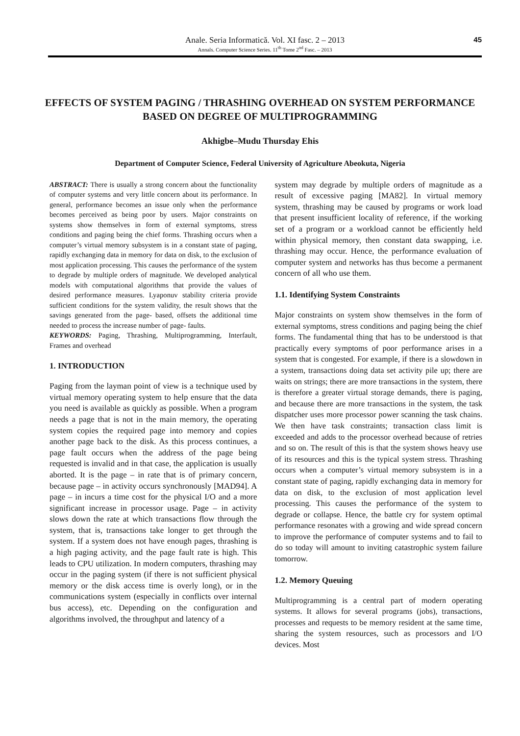Anale. Seria Informatică. Vol. XI fasc. 2 – 2013
Annals. Computer Science Series. 11<sup>th</sup> Tome 2<sup>nd</sup> Fasc. – 2013
45
EFFECTS OF SYSTEM PAGING / THRASHING OVERHEAD ON SYSTEM PERFORMANCE BASED ON DEGREE OF MULTIPROGRAMMING
Akhigbe–Mudu Thursday Ehis
Department of Computer Science, Federal University of Agriculture Abeokuta, Nigeria
ABSTRACT: There is usually a strong concern about the functionality of computer systems and very little concern about its performance. In general, performance becomes an issue only when the performance becomes perceived as being poor by users. Major constraints on systems show themselves in form of external symptoms, stress conditions and paging being the chief forms. Thrashing occurs when a computer’s virtual memory subsystem is in a constant state of paging, rapidly exchanging data in memory for data on disk, to the exclusion of most application processing. This causes the performance of the system to degrade by multiple orders of magnitude. We developed analytical models with computational algorithms that provide the values of desired performance measures. Lyaponuv stability criteria provide sufficient conditions for the system validity, the result shows that the savings generated from the page- based, offsets the additional time needed to process the increase number of page- faults.
KEYWORDS: Paging, Thrashing, Multiprogramming, Interfault, Frames and overhead
1. INTRODUCTION
Paging from the layman point of view is a technique used by virtual memory operating system to help ensure that the data you need is available as quickly as possible. When a program needs a page that is not in the main memory, the operating system copies the required page into memory and copies another page back to the disk. As this process continues, a page fault occurs when the address of the page being requested is invalid and in that case, the application is usually aborted. It is the page – in rate that is of primary concern, because page – in activity occurs synchronously [MAD94]. A page – in incurs a time cost for the physical I/O and a more significant increase in processor usage. Page – in activity slows down the rate at which transactions flow through the system, that is, transactions take longer to get through the system. If a system does not have enough pages, thrashing is a high paging activity, and the page fault rate is high. This leads to CPU utilization. In modern computers, thrashing may occur in the paging system (if there is not sufficient physical memory or the disk access time is overly long), or in the communications system (especially in conflicts over internal bus access), etc. Depending on the configuration and algorithms involved, the throughput and latency of a
system may degrade by multiple orders of magnitude as a result of excessive paging [MA82]. In virtual memory system, thrashing may be caused by programs or work load that present insufficient locality of reference, if the working set of a program or a workload cannot be efficiently held within physical memory, then constant data swapping, i.e. thrashing may occur. Hence, the performance evaluation of computer system and networks has thus become a permanent concern of all who use them.
1.1. Identifying System Constraints
Major constraints on system show themselves in the form of external symptoms, stress conditions and paging being the chief forms. The fundamental thing that has to be understood is that practically every symptoms of poor performance arises in a system that is congested. For example, if there is a slowdown in a system, transactions doing data set activity pile up; there are waits on strings; there are more transactions in the system, there is therefore a greater virtual storage demands, there is paging, and because there are more transactions in the system, the task dispatcher uses more processor power scanning the task chains. We then have task constraints; transaction class limit is exceeded and adds to the processor overhead because of retries and so on. The result of this is that the system shows heavy use of its resources and this is the typical system stress. Thrashing occurs when a computer’s virtual memory subsystem is in a constant state of paging, rapidly exchanging data in memory for data on disk, to the exclusion of most application level processing. This causes the performance of the system to degrade or collapse. Hence, the battle cry for system optimal performance resonates with a growing and wide spread concern to improve the performance of computer systems and to fail to do so today will amount to inviting catastrophic system failure tomorrow.
1.2. Memory Queuing
Multiprogramming is a central part of modern operating systems. It allows for several programs (jobs), transactions, processes and requests to be memory resident at the same time, sharing the system resources, such as processors and I/O devices. Most